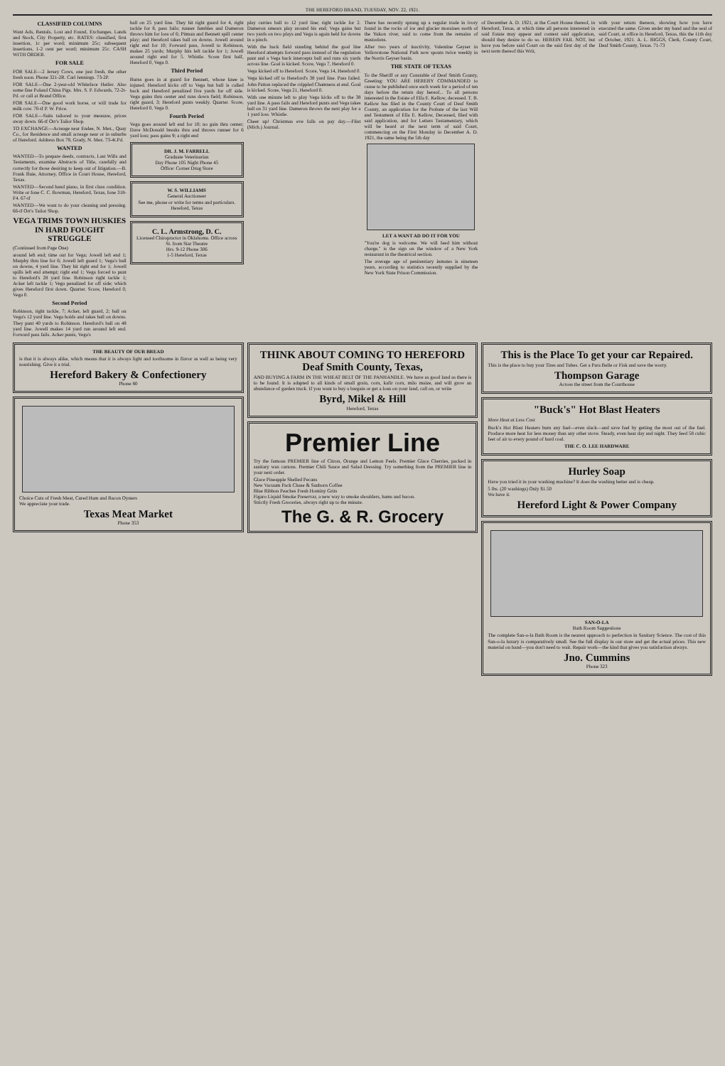THE HEREFORD BRAND, TUESDAY, NOV. 22, 1921.
CLASSIFIED COLUMNS
Want Ads, Rentals, Lost and Found, Exchanges, Lands and Stock, City Property, etc. RATES: classified, first insertion, 1c per word; minimum 25c; subsequent insertions, 1-2 cent per word; minimum 25c. CASH WITH ORDER.
FOR SALE
FOR SALE—2 Jersey Cows, one just fresh, the other fresh soon. Phone 321-2R. Carl Jennings. 73-2P.
FOR SALE—One 2-year-old Whiteface Heifer. Also some fine Poland China Pigs. Mrs. S. P. Edwards, 72-2t-Pd. or call at Brand Office.
FOR SALE—One good work horse, or will trade for milk cow. 70-tf P. W. Price.
FOR SALE—Suits tailored to your measure, prices away down. 66-tf Orr's Tailor Shop.
TO EXCHANGE—Acreage near Endee, N. Mex., Quay Co., for Residence and small acreage near or in suburbs of Hereford. Address Box 78, Grady, N. Mex. 73-4t.Pd.
WANTED
WANTED—To prepare deeds, contracts, Last Wills and Testaments, examine Abstracts of Title, carefully and correctly for those desiring to keep out of litigation.—B. Frank Buie, Attorney, Office in Court House, Hereford, Texas.
WANTED—Second hand piano, in first class condition. Write or fone C. C. Bowman, Hereford, Texas, fone 318-F4. 67-tf
WANTED—We want to do your cleaning and pressing. 66-tf Orr's Tailor Shop.
VEGA TRIMS TOWN HUSKIES IN HARD FOUGHT STRUGGLE
(Continued from Page One)
around left end; time out for Vega; Jowell left end 1; Murphy thru line for 6; Jowell left guard 1; Vega's ball on downs, 4 yard line. They hit right end for 1; Jowell spills left end attempt; right end 1; Vega forced to punt to Hereford's 28 yard line. Robinson right tackle 1; Acker left tackle 1; Vega penalized for off side; which gives Hereford first down. Quarter. Score, Hereford 0, Vega 0.
Second Period
Robinson, right tackle, 7; Acker, left guard, 2; ball on Vega's 12 yard line. Vega holds and takes ball on downs. They punt 40 yards to Robinson. Hereford's ball on 48 yard line. Jowell makes 14 yard run around left end. Forward pass fails. Acker punts, Vega's
ball on 25 yard line. They hit right guard for 4, right tackle for 8, pass fails; runner fumbles and Dameron throws him for loss of 6; Pitman and Bennett spill center play; and Hereford takes ball on downs. Jowell around right end for 10; Forward pass, Jowell to Robinson, makes 25 yards; Murphy hits left tackle for 1; Jowell around right end for 5. Whistle. Score first half, Hereford 0, Vega 0.
Third Period
Burns goes in at guard for Bennett, whose knee is injured. Hereford kicks off to Vega but ball is called back and Hereford penalized five yards for off side. Vega gains thru center and runs down field; Robinson, right guard, 3; Hereford punts weakly. Quarter. Score, Hereford 0, Vega 0.
Fourth Period
Vega goes around left end for 10; no gain thru center; Dave McDonald breaks thru and throws runner for 6 yard loss; pass gains 9; a right end
DR. J. M. FARRELL
Graduate Veterinarian
Day Phone 105 Night Phone 45
Office: Corner Drug Store
W. S. WILLIAMS
General Auctioneer
See me, phone or write for terms and particulars.
Hereford, Texas
C. L. Armstrong, D. C.
Licensed Chiropractor in Oklahoma. Office across St. from Star Theatre
Hrs. 9-12 Phone 306
1-5 Hereford, Texas
play carries ball to 12 yard line; right tackle for 2. Dameron smears play around his end; Vega gains but two yards on two plays and Vega is again held for downs in a pinch.
With the back field standing behind the goal line Hereford attempts forward pass instead of the regulation punt and a Vega back intercepts ball and runs six yards across line. Goal is kicked. Score, Vega 7, Hereford 0.
Vega kicked off to Hereford. Score, Vega 14, Hereford 0.
Vega kicked off to Hereford's 38 yard line. Pass failed. John Patton replaced the crippled Chamness at end. Goal is kicked. Score, Vega 21, Hereford 0.
With one minute left to play Vega kicks off to the 38 yard line. A pass fails and Hereford punts and Vega takes ball on 31 yard line. Dameron throws the next play for a 1 yard loss. Whistle.
Cheer up! Christmas eve falls on pay day.—Flint (Mich.) Journal.
There has recently sprung up a regular trade in ivory found in the rocks of ice and glacier moraines north of the Yukon river, said to come from the remains of mastodons.
After two years of inactivity, Valentine Geyser in Yellowstone National Park now spouts twice weekly in the Norris Geyser basin.
THE STATE OF TEXAS
To the Sheriff or any Constable of Deaf Smith County, Greeting: YOU ARE HEREBY COMMANDED to cause to be published once each week for a period of ten days before the return day hereof... To all persons interested in the Estate of Ella E. Kellow, deceased. T. B. Kellow has filed in the County Court of Deaf Smith County, an application for the Probate of the last Will and Testament of Ella E. Kellow, Deceased, filed with said application, and for Letters Testamentary, which will be heard at the next term of said Court, commencing on the First Monday in December A. D. 1921, the same being the 5th day
LET A WANT AD DO IT FOR YOU
"You're dog is welcome. We will feed him without charge," is the sign on the window of a New York restaurant in the theatrical section.
The average age of penitentiary inmates is nineteen years, according to statistics recently supplied by the New York State Prison Commission.
of December A. D. 1921, at the Court House thereof, in Hereford, Texas, at which time all persons interested in said Estate may appear and contest said application, should they desire to do so. HEREIN FAIL NOT, but have you before said Court on the said first day of the next term thereof this Writ,
with your return thereon, showing how you have executed the same. Given under my hand and the seal of said Court, at office in Hereford, Texas, this the 11th day of October, 1921. A. L. BIGGS, Clerk, County Court, Deaf Smith County, Texas. 71-73
THE BEAUTY OF OUR BREAD
is that it is always alike, which means that it is always light and toothsome in flavor as well as being very nourishing. Give it a trial.
Hereford Bakery & Confectionery
Phone 80
Choice Cuts of Fresh Meat, Cured Ham and Bacon Oysters
We appreciate your trade.
Texas Meat Market
Phone 353
THINK ABOUT COMING TO HEREFORD
Deaf Smith County, Texas,
AND BUYING A FARM IN THE WHEAT BELT OF THE PANHANDLE. We have as good land as there is to be found. It is adapted to all kinds of small grain, corn, kafir corn, milo maize, and will grow an abundance of garden truck. If you want to buy a bargain or get a loan on your land, call on, or write
Byrd, Mikel & Hill
Hereford, Texas
Premier Line
Try the famous PREMIER line of Citron, Orange and Lemon Peels. Premier Glace Cherries, packed in sanitary wax cartons. Premier Chili Sauce and Salad Dressing. Try something from the PREMIER line in your next order.
Glace Pineapple Shelled Pecans
New Vacuum Pack Chase & Sanborn Coffee
Blue Ribbon Peaches Fresh Hominy Grits
Figaro Liquid Smoke Preservar, a new way to smoke shoulders, hams and bacon.
Strictly Fresh Groceries, always right up to the minute.
The G. & R. Grocery
This is the Place To get your car Repaired.
This is the place to buy your Tires and Tubes. Get a Para Belle or Fisk and save the worry.
Thompson Garage
Across the street from the Courthouse
"Buck's" Hot Blast Heaters
More Heat at Less Cost
Buck's Hot Blast Heaters burn any fuel—even slack—and save fuel by getting the most out of the fuel. Produce more heat for less money than any other stove. Steady, even heat day and night. They feed 58 cubic feet of air to every pound of hard coal.
THE C. O. LEE HARDWARE
Hurley Soap
Have you tried it in your washing machine? It does the washing better and is cheap.
5 lbs. (20 washings) Only $1.50
We have it.
Hereford Light & Power Company
SAN-O-LA
Bath Room Suggestions
The complete San-o-la Bath Room is the nearest approach to perfection in Sanitary Science. The cost of this San-o-la luxury is comparatively small. See the full display in our store and get the actual prices. This new material on hand—you don't need to wait. Repair work—the kind that gives you satisfaction always.
Jno. Cummins
Phone 323